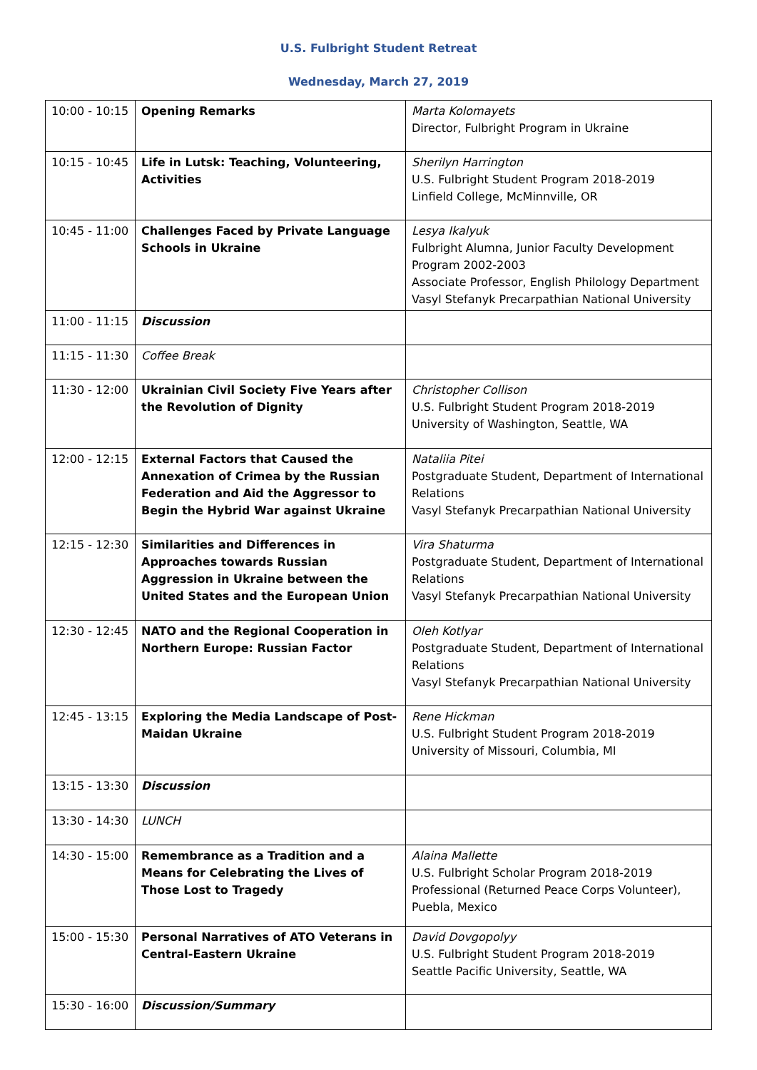U.S. Fulbright Student Retreat
Wednesday, March 27, 2019
| 10:00 - 10:15 | Opening Remarks | Marta Kolomayets Director, Fulbright Program in Ukraine |
| 10:15 - 10:45 | Life in Lutsk: Teaching, Volunteering, Activities | Sherilyn Harrington U.S. Fulbright Student Program 2018-2019 Linfield College, McMinnville, OR |
| 10:45 - 11:00 | Challenges Faced by Private Language Schools in Ukraine | Lesya Ikalyuk Fulbright Alumna, Junior Faculty Development Program 2002-2003 Associate Professor, English Philology Department Vasyl Stefanyk Precarpathian National University |
| 11:00 - 11:15 | Discussion | |
| 11:15 - 11:30 | Coffee Break | |
| 11:30 - 12:00 | Ukrainian Civil Society Five Years after the Revolution of Dignity | Christopher Collison U.S. Fulbright Student Program 2018-2019 University of Washington, Seattle, WA |
| 12:00 - 12:15 | External Factors that Caused the Annexation of Crimea by the Russian Federation and Aid the Aggressor to Begin the Hybrid War against Ukraine | Nataliia Pitei Postgraduate Student, Department of International Relations Vasyl Stefanyk Precarpathian National University |
| 12:15 - 12:30 | Similarities and Differences in Approaches towards Russian Aggression in Ukraine between the United States and the European Union | Vira Shaturma Postgraduate Student, Department of International Relations Vasyl Stefanyk Precarpathian National University |
| 12:30 - 12:45 | NATO and the Regional Cooperation in Northern Europe: Russian Factor | Oleh Kotlyar Postgraduate Student, Department of International Relations Vasyl Stefanyk Precarpathian National University |
| 12:45 - 13:15 | Exploring the Media Landscape of Post-Maidan Ukraine | Rene Hickman U.S. Fulbright Student Program 2018-2019 University of Missouri, Columbia, MI |
| 13:15 - 13:30 | Discussion | |
| 13:30 - 14:30 | LUNCH | |
| 14:30 - 15:00 | Remembrance as a Tradition and a Means for Celebrating the Lives of Those Lost to Tragedy | Alaina Mallette U.S. Fulbright Scholar Program 2018-2019 Professional (Returned Peace Corps Volunteer), Puebla, Mexico |
| 15:00 - 15:30 | Personal Narratives of ATO Veterans in Central-Eastern Ukraine | David Dovgopolyy U.S. Fulbright Student Program 2018-2019 Seattle Pacific University, Seattle, WA |
| 15:30 - 16:00 | Discussion/Summary | |